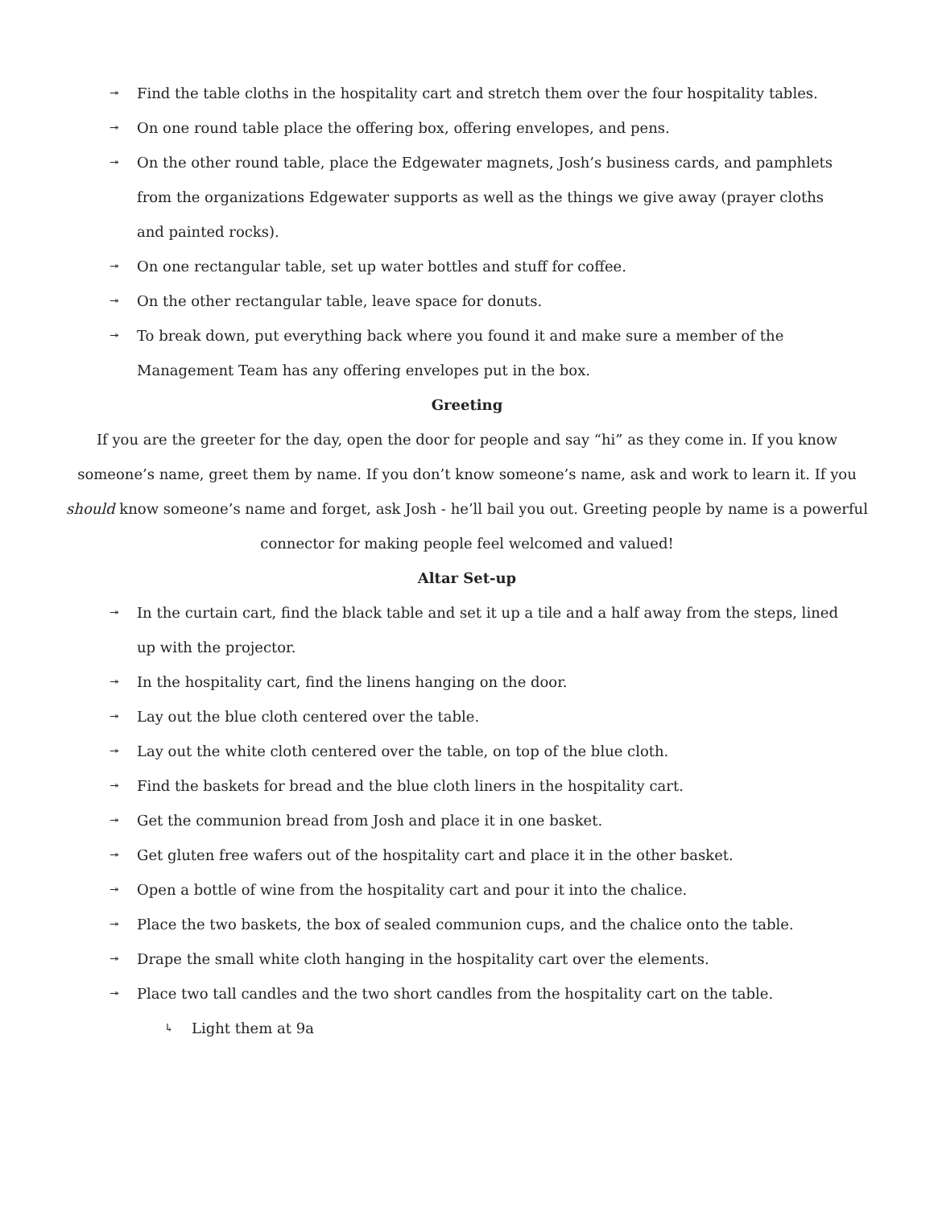↠ Find the table cloths in the hospitality cart and stretch them over the four hospitality tables.
↠ On one round table place the offering box, offering envelopes, and pens.
↠ On the other round table, place the Edgewater magnets, Josh’s business cards, and pamphlets from the organizations Edgewater supports as well as the things we give away (prayer cloths and painted rocks).
↠ On one rectangular table, set up water bottles and stuff for coffee.
↠ On the other rectangular table, leave space for donuts.
↠ To break down, put everything back where you found it and make sure a member of the Management Team has any offering envelopes put in the box.
Greeting
If you are the greeter for the day, open the door for people and say “hi” as they come in. If you know someone’s name, greet them by name. If you don’t know someone’s name, ask and work to learn it. If you should know someone’s name and forget, ask Josh - he’ll bail you out. Greeting people by name is a powerful connector for making people feel welcomed and valued!
Altar Set-up
↠ In the curtain cart, find the black table and set it up a tile and a half away from the steps, lined up with the projector.
↠ In the hospitality cart, find the linens hanging on the door.
↠ Lay out the blue cloth centered over the table.
↠ Lay out the white cloth centered over the table, on top of the blue cloth.
↠ Find the baskets for bread and the blue cloth liners in the hospitality cart.
↠ Get the communion bread from Josh and place it in one basket.
↠ Get gluten free wafers out of the hospitality cart and place it in the other basket.
↠ Open a bottle of wine from the hospitality cart and pour it into the chalice.
↠ Place the two baskets, the box of sealed communion cups, and the chalice onto the table.
↠ Drape the small white cloth hanging in the hospitality cart over the elements.
↠ Place two tall candles and the two short candles from the hospitality cart on the table.
↳ Light them at 9a